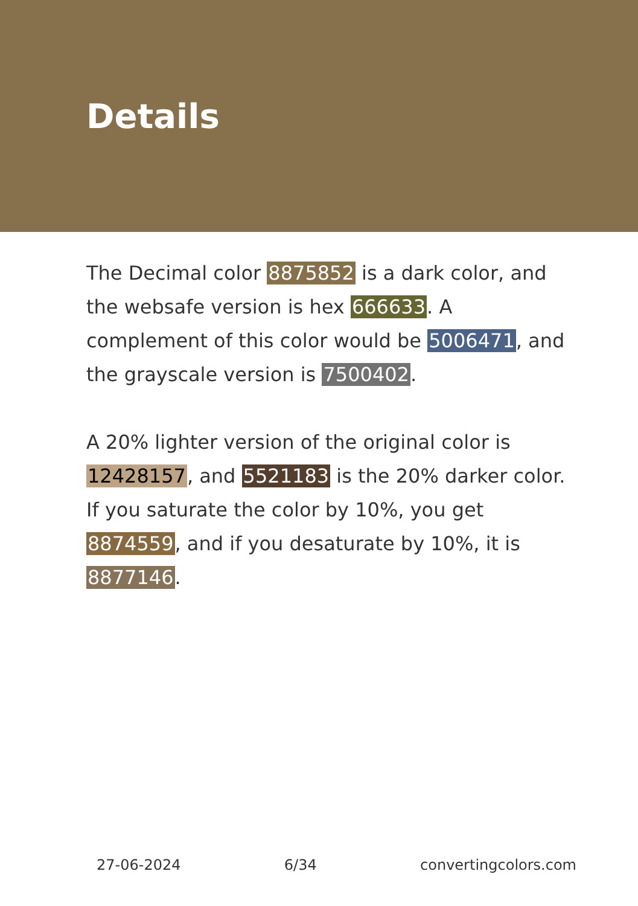Details
The Decimal color 8875852 is a dark color, and the websafe version is hex 666633. A complement of this color would be 5006471, and the grayscale version is 7500402.
A 20% lighter version of the original color is 12428157, and 5521183 is the 20% darker color. If you saturate the color by 10%, you get 8874559, and if you desaturate by 10%, it is 8877146.
27-06-2024 6/34 convertingcolors.com